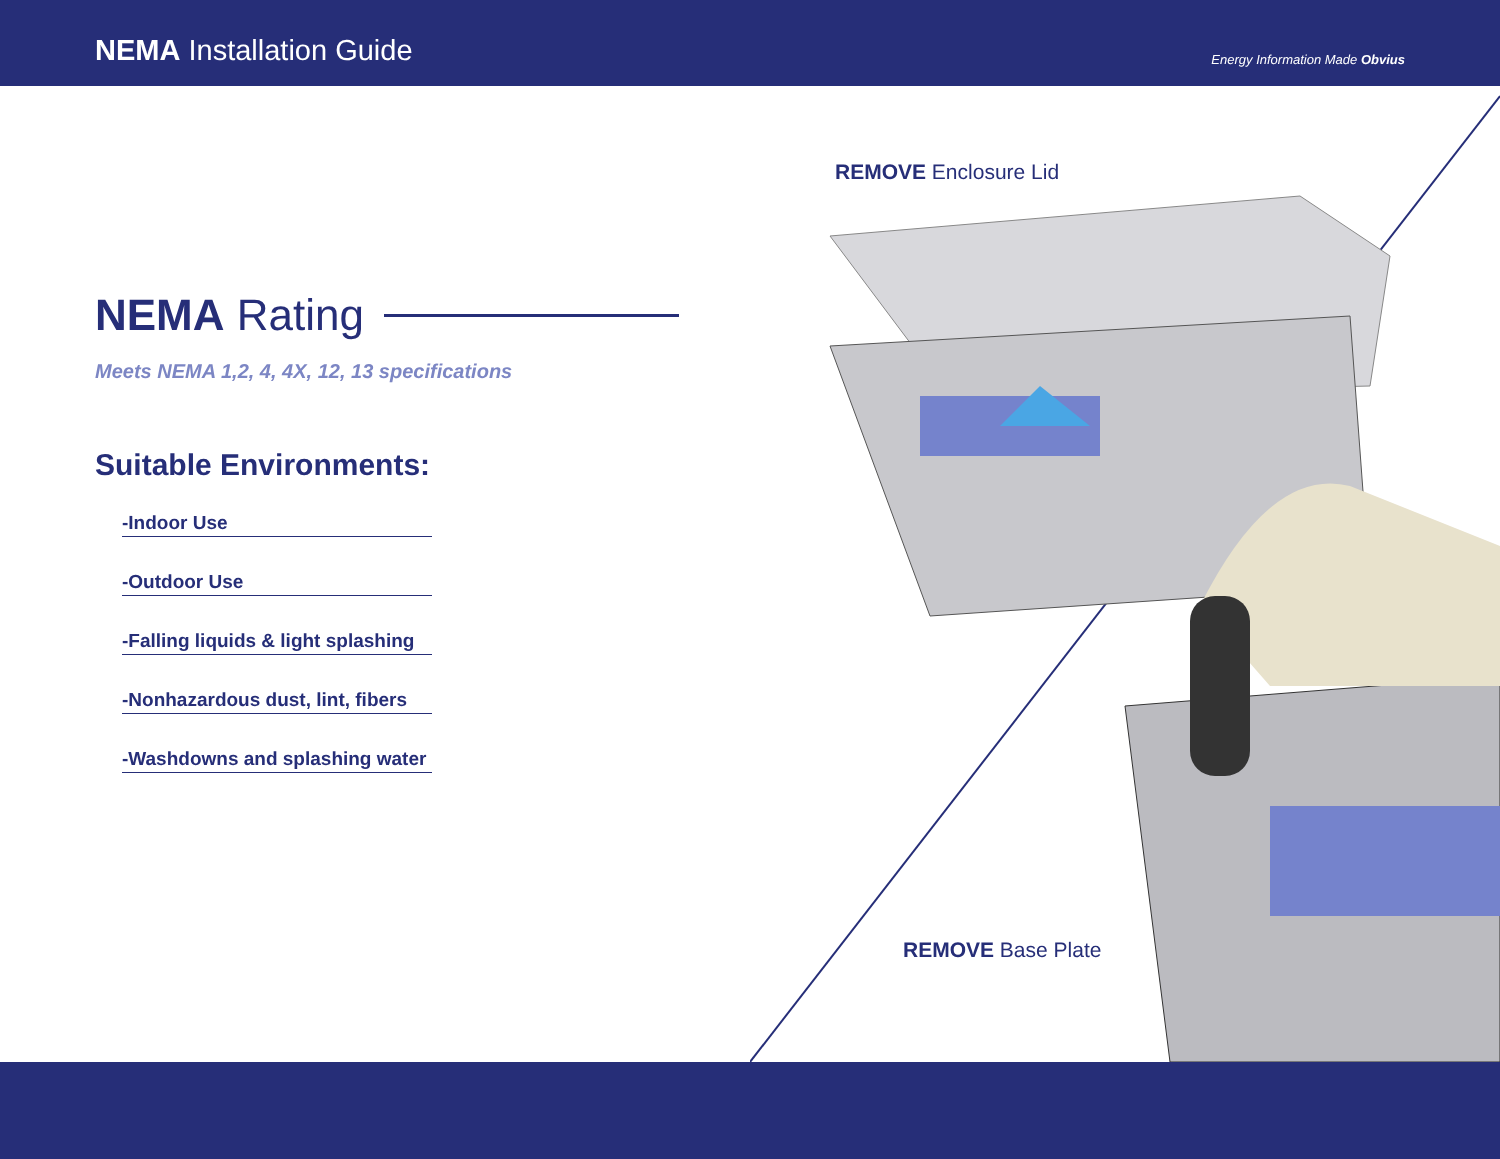NEMA Installation Guide
Energy Information Made Obvius
REMOVE Enclosure Lid
REMOVE Base Plate
NEMA Rating
Meets NEMA 1,2, 4, 4X, 12, 13 specifications
Suitable Environments:
-Indoor Use
-Outdoor Use
-Falling liquids & light splashing
-Nonhazardous dust, lint, fibers
-Washdowns and splashing water